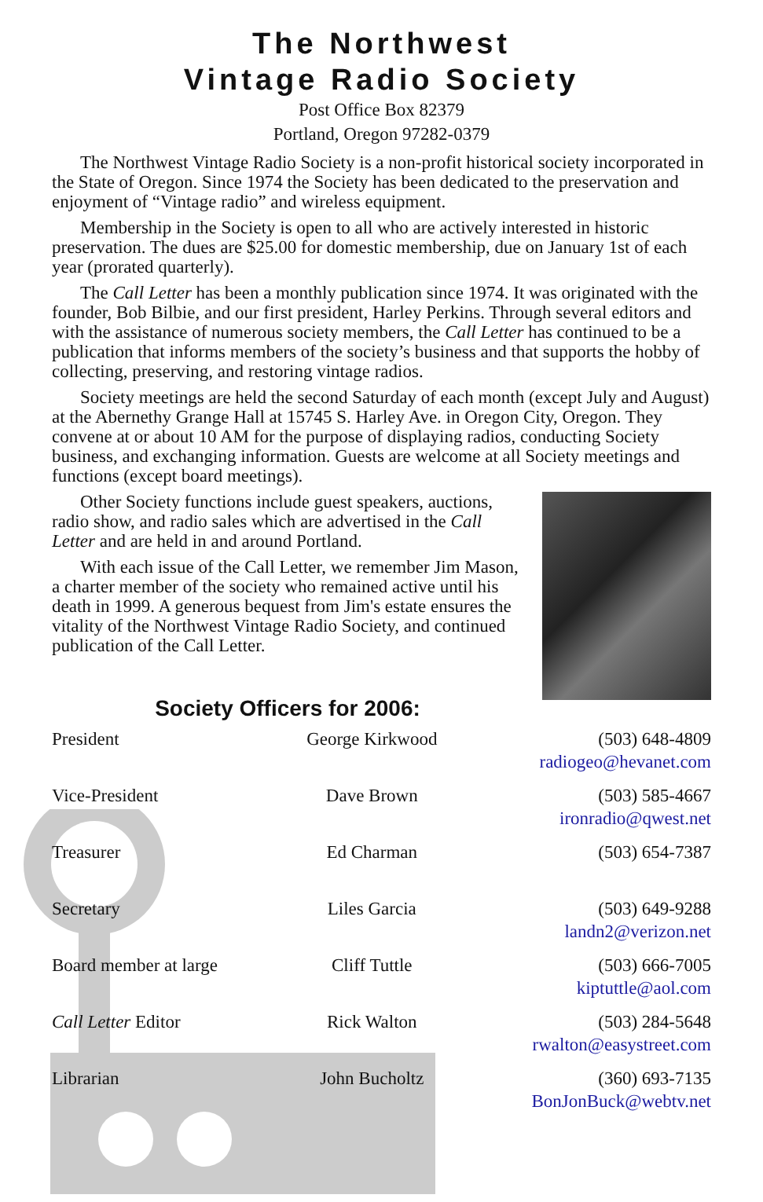The Northwest
Vintage Radio Society
Post Office Box 82379
Portland, Oregon 97282-0379
The Northwest Vintage Radio Society is a non-profit historical society incorporated in the State of Oregon. Since 1974 the Society has been dedicated to the preservation and enjoyment of “Vintage radio” and wireless equipment.
Membership in the Society is open to all who are actively interested in historic preservation. The dues are $25.00 for domestic membership, due on January 1st of each year (prorated quarterly).
The Call Letter has been a monthly publication since 1974. It was originated with the founder, Bob Bilbie, and our first president, Harley Perkins. Through several editors and with the assistance of numerous society members, the Call Letter has continued to be a publication that informs members of the society’s business and that supports the hobby of collecting, preserving, and restoring vintage radios.
Society meetings are held the second Saturday of each month (except July and August) at the Abernethy Grange Hall at 15745 S. Harley Ave. in Oregon City, Oregon. They convene at or about 10 AM for the purpose of displaying radios, conducting Society business, and exchanging information. Guests are welcome at all Society meetings and functions (except board meetings).
Other Society functions include guest speakers, auctions, radio show, and radio sales which are advertised in the Call Letter and are held in and around Portland.
With each issue of the Call Letter, we remember Jim Mason, a charter member of the society who remained active until his death in 1999. A generous bequest from Jim's estate ensures the vitality of the Northwest Vintage Radio Society, and continued publication of the Call Letter.
Society Officers for 2006:
| President | George Kirkwood | (503) 648-4809 radiogeo@hevanet.com |
| Vice-President | Dave Brown | (503) 585-4667 ironradio@qwest.net |
| Treasurer | Ed Charman | (503) 654-7387 |
| Secretary | Liles Garcia | (503) 649-9288 landn2@verizon.net |
| Board member at large | Cliff Tuttle | (503) 666-7005 kiptuttle@aol.com |
| Call Letter Editor | Rick Walton | (503) 284-5648 rwalton@easystreet.com |
| Librarian | John Bucholtz | (360) 693-7135 BonJonBuck@webtv.net |